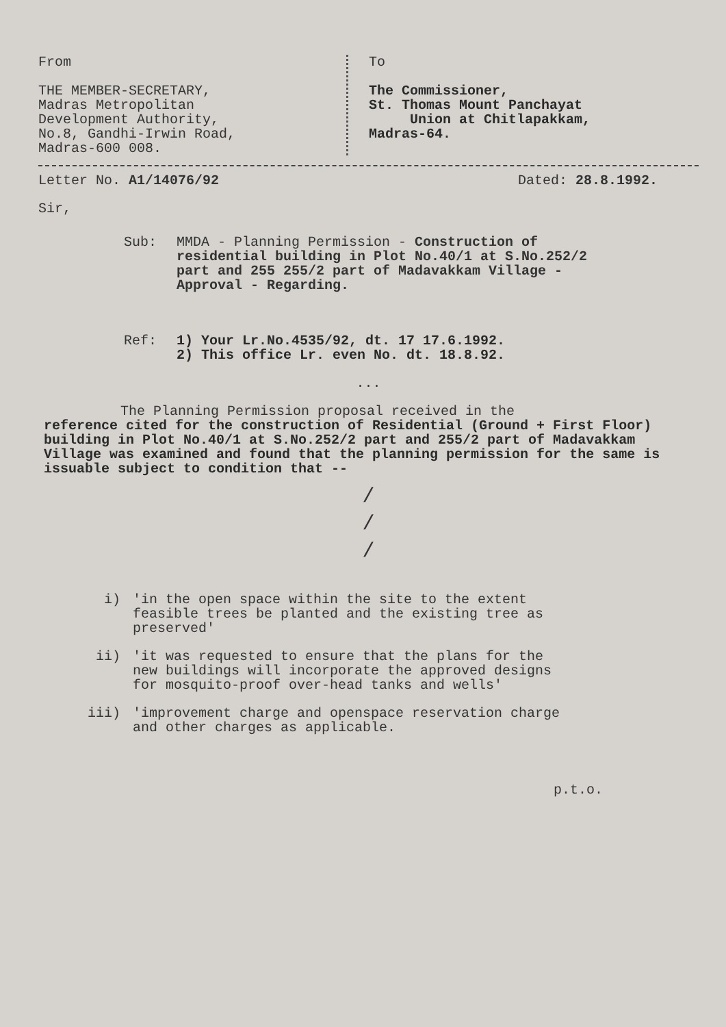From
THE MEMBER-SECRETARY,
Madras Metropolitan
Development Authority,
No.8, Gandhi-Irwin Road,
Madras-600 008.
To
The Commissioner,
St. Thomas Mount Panchayat
Union at Chitlapakkam,
Madras-64.
Letter No. A1/14076/92 Dated: 28.8.1992.
Sir,
Sub: MMDA - Planning Permission - Construction of residential building in Plot No.40/1 at S.No.252/2 part and 255 255/2 part of Madavakkam Village - Approval - Regarding.
Ref: 1) Your Lr.No.4535/92, dt. 17 17.6.1992.
2) This office Lr. even No. dt. 18.8.92.
...
The Planning Permission proposal received in the
reference cited for the construction of Residential (Ground + First Floor) building in Plot No.40/1 at S.No.252/2 part and 255/2 part of Madavakkam Village was examined and found that the planning permission for the same is issuable subject to condition that --
/
/
/
i) 'in the open space within the site to the extent feasible trees be planted and the existing tree as preserved'
ii) 'it was requested to ensure that the plans for the new buildings will incorporate the approved designs for mosquito-proof over-head tanks and wells'
iii) 'improvement charge and openspace reservation charge and other charges as applicable.
p.t.o.